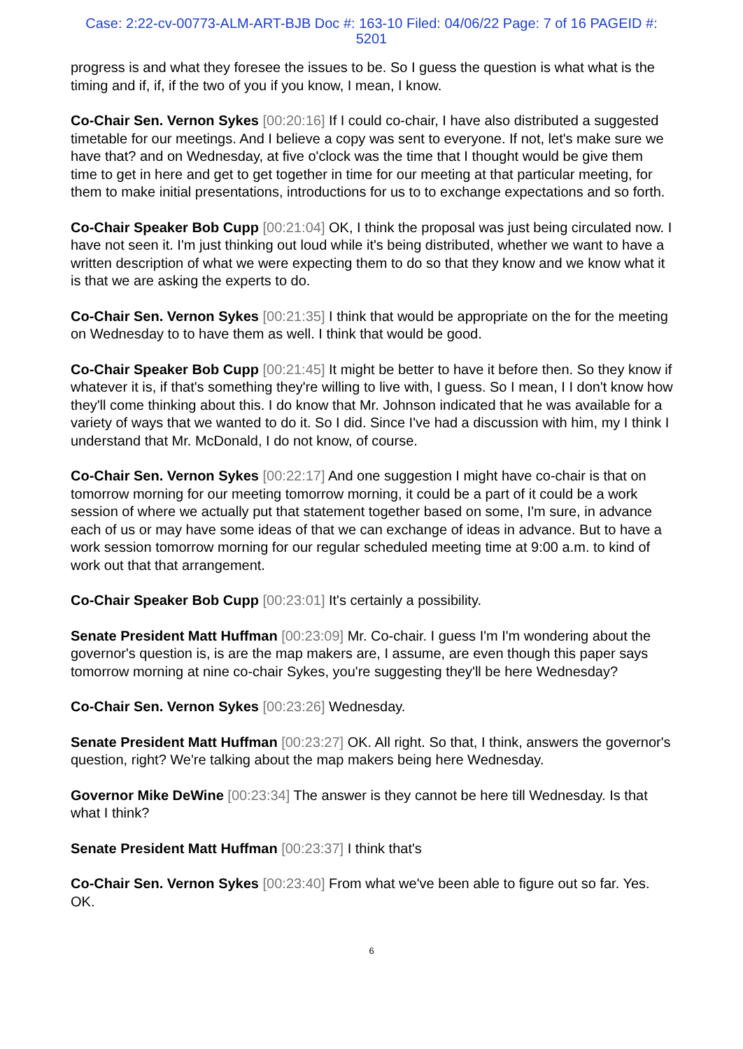Case: 2:22-cv-00773-ALM-ART-BJB Doc #: 163-10 Filed: 04/06/22 Page: 7 of 16 PAGEID #:
5201
progress is and what they foresee the issues to be. So I guess the question is what what is the timing and if, if, if the two of you if you know, I mean, I know.
Co-Chair Sen. Vernon Sykes [00:20:16] If I could co-chair, I have also distributed a suggested timetable for our meetings. And I believe a copy was sent to everyone. If not, let's make sure we have that? and on Wednesday, at five o'clock was the time that I thought would be give them time to get in here and get to get together in time for our meeting at that particular meeting, for them to make initial presentations, introductions for us to to exchange expectations and so forth.
Co-Chair Speaker Bob Cupp [00:21:04] OK, I think the proposal was just being circulated now. I have not seen it. I'm just thinking out loud while it's being distributed, whether we want to have a written description of what we were expecting them to do so that they know and we know what it is that we are asking the experts to do.
Co-Chair Sen. Vernon Sykes [00:21:35] I think that would be appropriate on the for the meeting on Wednesday to to have them as well. I think that would be good.
Co-Chair Speaker Bob Cupp [00:21:45] It might be better to have it before then. So they know if whatever it is, if that's something they're willing to live with, I guess. So I mean, I I don't know how they'll come thinking about this. I do know that Mr. Johnson indicated that he was available for a variety of ways that we wanted to do it. So I did. Since I've had a discussion with him, my I think I understand that Mr. McDonald, I do not know, of course.
Co-Chair Sen. Vernon Sykes [00:22:17] And one suggestion I might have co-chair is that on tomorrow morning for our meeting tomorrow morning, it could be a part of it could be a work session of where we actually put that statement together based on some, I'm sure, in advance each of us or may have some ideas of that we can exchange of ideas in advance. But to have a work session tomorrow morning for our regular scheduled meeting time at 9:00 a.m. to kind of work out that that arrangement.
Co-Chair Speaker Bob Cupp [00:23:01] It's certainly a possibility.
Senate President Matt Huffman [00:23:09] Mr. Co-chair. I guess I'm I'm wondering about the governor's question is, is are the map makers are, I assume, are even though this paper says tomorrow morning at nine co-chair Sykes, you're suggesting they'll be here Wednesday?
Co-Chair Sen. Vernon Sykes [00:23:26] Wednesday.
Senate President Matt Huffman [00:23:27] OK. All right. So that, I think, answers the governor's question, right? We're talking about the map makers being here Wednesday.
Governor Mike DeWine [00:23:34] The answer is they cannot be here till Wednesday. Is that what I think?
Senate President Matt Huffman [00:23:37] I think that's
Co-Chair Sen. Vernon Sykes [00:23:40] From what we've been able to figure out so far. Yes. OK.
6